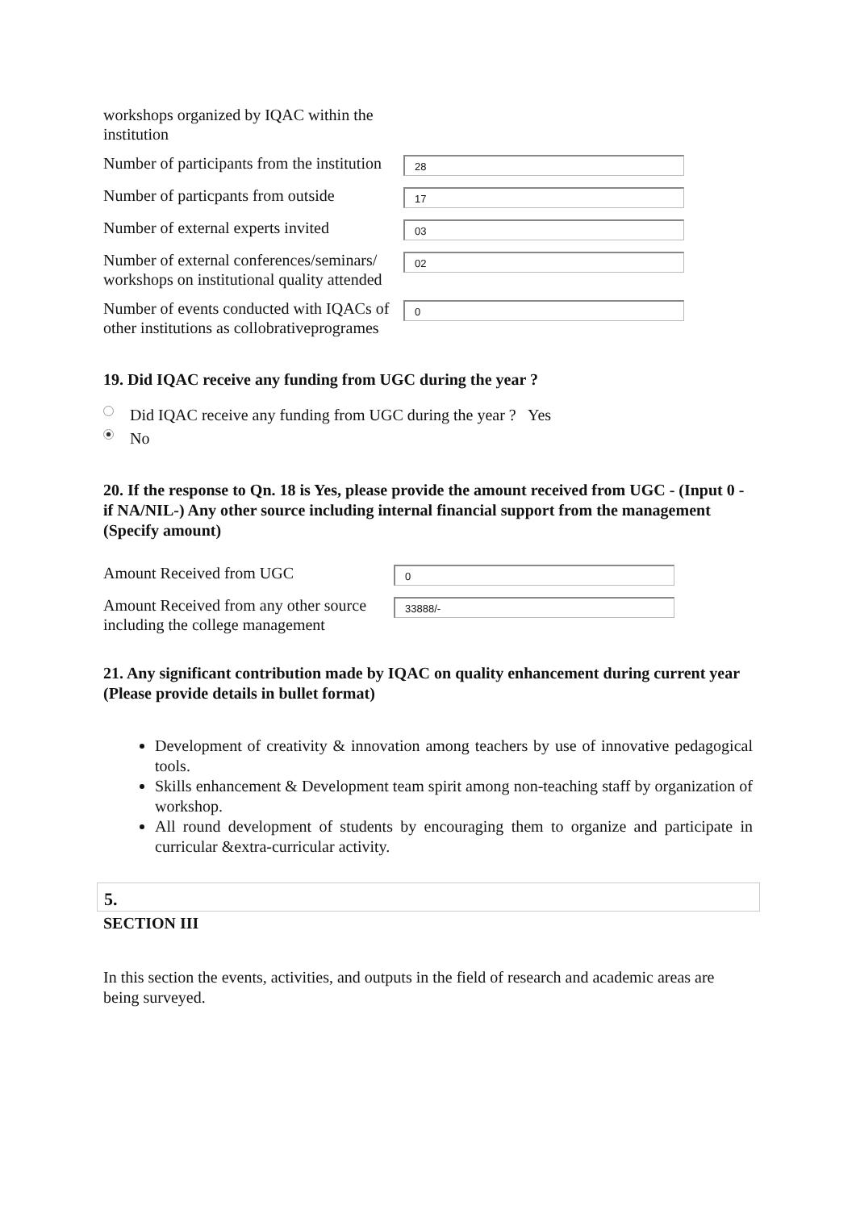workshops organized by IQAC within the institution
Number of participants from the institution
28
Number of particpants from outside
17
Number of external experts invited
03
Number of external conferences/seminars/ workshops on institutional quality attended
02
Number of events conducted with IQACs of other institutions as collobrativeprogrames
0
19. Did IQAC receive any funding from UGC during the year ?
Did IQAC receive any funding from UGC during the year ? Yes
No
20. If the response to Qn. 18 is Yes, please provide the amount received from UGC - (Input 0 - if NA/NIL-) Any other source including internal financial support from the management (Specify amount)
Amount Received from UGC
0
Amount Received from any other source including the college management
33888/-
21. Any significant contribution made by IQAC on quality enhancement during current year (Please provide details in bullet format)
Development of creativity & innovation among teachers by use of innovative pedagogical tools.
Skills enhancement & Development team spirit among non-teaching staff by organization of workshop.
All round development of students by encouraging them to organize and participate in curricular &extra-curricular activity.
5.
SECTION III
In this section the events, activities, and outputs in the field of research and academic areas are being surveyed.